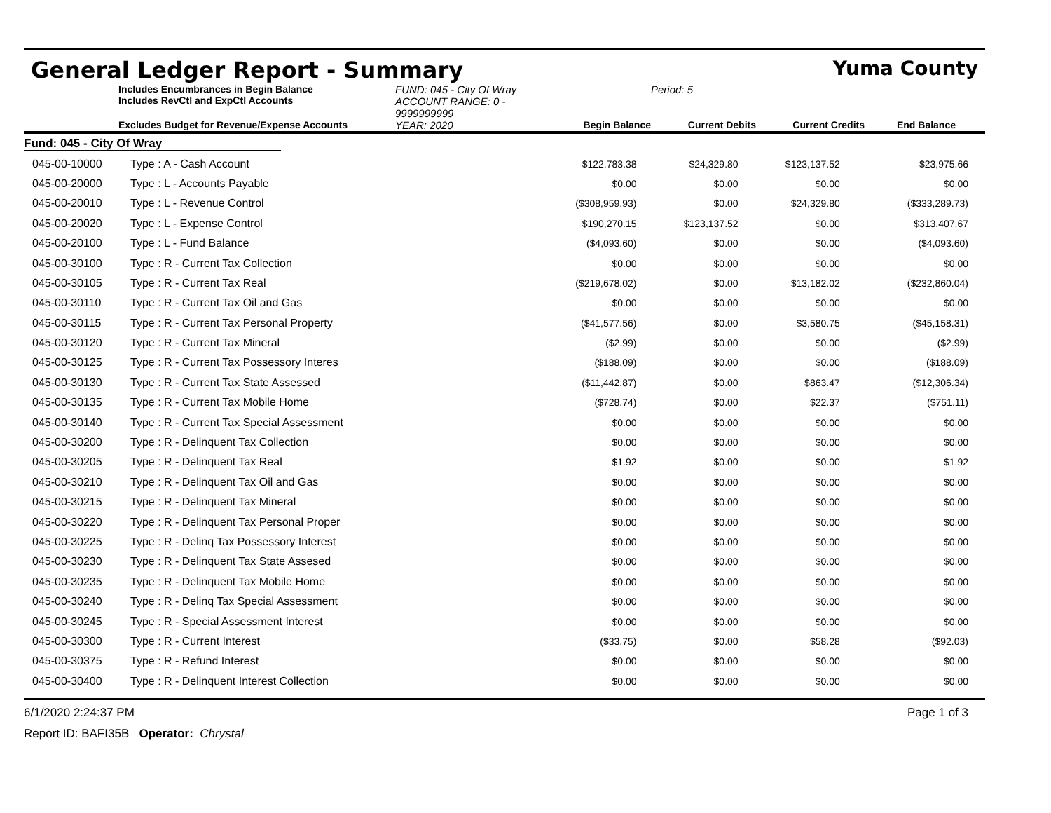General Ledger Report - Summary Yuma County
Includes Encumbrances in Begin Balance
Includes RevCtl and ExpCtl Accounts
FUND: 045 - City Of Wray
ACCOUNT RANGE: 0 - 9999999999
Period: 5
Excludes Budget for Revenue/Expense Accounts
YEAR: 2020
Begin Balance
Current Debits
Current Credits
End Balance
| Fund: 045 - City Of Wray | | | | | |
| 045-00-10000 | Type : A - Cash Account | $122,783.38 | $24,329.80 | $123,137.52 | $23,975.66 |
| 045-00-20000 | Type : L - Accounts Payable | $0.00 | $0.00 | $0.00 | $0.00 |
| 045-00-20010 | Type : L - Revenue Control | ($308,959.93) | $0.00 | $24,329.80 | ($333,289.73) |
| 045-00-20020 | Type : L - Expense Control | $190,270.15 | $123,137.52 | $0.00 | $313,407.67 |
| 045-00-20100 | Type : L - Fund Balance | ($4,093.60) | $0.00 | $0.00 | ($4,093.60) |
| 045-00-30100 | Type : R - Current Tax Collection | $0.00 | $0.00 | $0.00 | $0.00 |
| 045-00-30105 | Type : R - Current Tax Real | ($219,678.02) | $0.00 | $13,182.02 | ($232,860.04) |
| 045-00-30110 | Type : R - Current Tax Oil and Gas | $0.00 | $0.00 | $0.00 | $0.00 |
| 045-00-30115 | Type : R - Current Tax Personal Property | ($41,577.56) | $0.00 | $3,580.75 | ($45,158.31) |
| 045-00-30120 | Type : R - Current Tax Mineral | ($2.99) | $0.00 | $0.00 | ($2.99) |
| 045-00-30125 | Type : R - Current Tax Possessory Interes | ($188.09) | $0.00 | $0.00 | ($188.09) |
| 045-00-30130 | Type : R - Current Tax State Assessed | ($11,442.87) | $0.00 | $863.47 | ($12,306.34) |
| 045-00-30135 | Type : R - Current Tax Mobile Home | ($728.74) | $0.00 | $22.37 | ($751.11) |
| 045-00-30140 | Type : R - Current Tax Special Assessment | $0.00 | $0.00 | $0.00 | $0.00 |
| 045-00-30200 | Type : R - Delinquent Tax Collection | $0.00 | $0.00 | $0.00 | $0.00 |
| 045-00-30205 | Type : R - Delinquent Tax Real | $1.92 | $0.00 | $0.00 | $1.92 |
| 045-00-30210 | Type : R - Delinquent Tax Oil and Gas | $0.00 | $0.00 | $0.00 | $0.00 |
| 045-00-30215 | Type : R - Delinquent Tax Mineral | $0.00 | $0.00 | $0.00 | $0.00 |
| 045-00-30220 | Type : R - Delinquent Tax Personal Proper | $0.00 | $0.00 | $0.00 | $0.00 |
| 045-00-30225 | Type : R - Delinq Tax Possessory Interest | $0.00 | $0.00 | $0.00 | $0.00 |
| 045-00-30230 | Type : R - Delinquent Tax State Assesed | $0.00 | $0.00 | $0.00 | $0.00 |
| 045-00-30235 | Type : R - Delinquent Tax Mobile Home | $0.00 | $0.00 | $0.00 | $0.00 |
| 045-00-30240 | Type : R - Delinq Tax Special Assessment | $0.00 | $0.00 | $0.00 | $0.00 |
| 045-00-30245 | Type : R - Special Assessment Interest | $0.00 | $0.00 | $0.00 | $0.00 |
| 045-00-30300 | Type : R - Current Interest | ($33.75) | $0.00 | $58.28 | ($92.03) |
| 045-00-30375 | Type : R - Refund Interest | $0.00 | $0.00 | $0.00 | $0.00 |
| 045-00-30400 | Type : R - Delinquent Interest Collection | $0.00 | $0.00 | $0.00 | $0.00 |
6/1/2020 2:24:37 PM Page 1 of 3
Report ID: BAFI35B Operator: Chrystal